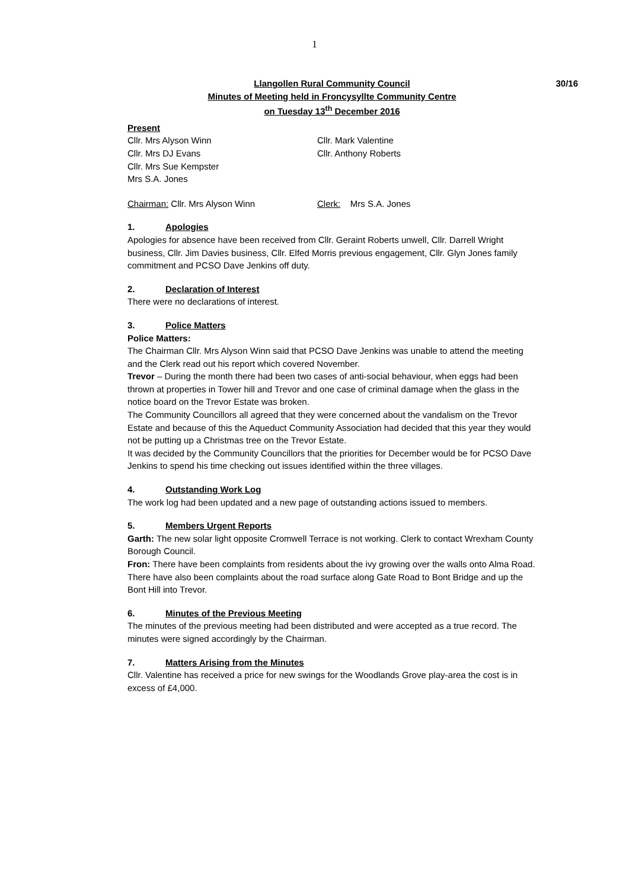1
30/16
Llangollen Rural Community Council
Minutes of Meeting held in Froncysyllte Community Centre
on Tuesday 13<sup>th</sup> December 2016
Present
Cllr. Mrs Alyson Winn
Cllr. Mrs DJ Evans
Cllr. Mrs Sue Kempster
Mrs S.A. Jones
Cllr. Mark Valentine
Cllr. Anthony Roberts
Chairman: Cllr. Mrs Alyson Winn Clerk: Mrs S.A. Jones
1. Apologies
Apologies for absence have been received from Cllr. Geraint Roberts unwell, Cllr. Darrell Wright business, Cllr. Jim Davies business, Cllr. Elfed Morris previous engagement, Cllr. Glyn Jones family commitment and PCSO Dave Jenkins off duty.
2. Declaration of Interest
There were no declarations of interest.
3. Police Matters
Police Matters:
The Chairman Cllr. Mrs Alyson Winn said that PCSO Dave Jenkins was unable to attend the meeting and the Clerk read out his report which covered November.
Trevor – During the month there had been two cases of anti-social behaviour, when eggs had been thrown at properties in Tower hill and Trevor and one case of criminal damage when the glass in the notice board on the Trevor Estate was broken.
The Community Councillors all agreed that they were concerned about the vandalism on the Trevor Estate and because of this the Aqueduct Community Association had decided that this year they would not be putting up a Christmas tree on the Trevor Estate.
It was decided by the Community Councillors that the priorities for December would be for PCSO Dave Jenkins to spend his time checking out issues identified within the three villages.
4. Outstanding Work Log
The work log had been updated and a new page of outstanding actions issued to members.
5. Members Urgent Reports
Garth: The new solar light opposite Cromwell Terrace is not working. Clerk to contact Wrexham County Borough Council.
Fron: There have been complaints from residents about the ivy growing over the walls onto Alma Road. There have also been complaints about the road surface along Gate Road to Bont Bridge and up the Bont Hill into Trevor.
6. Minutes of the Previous Meeting
The minutes of the previous meeting had been distributed and were accepted as a true record. The minutes were signed accordingly by the Chairman.
7. Matters Arising from the Minutes
Cllr. Valentine has received a price for new swings for the Woodlands Grove play-area the cost is in excess of £4,000.